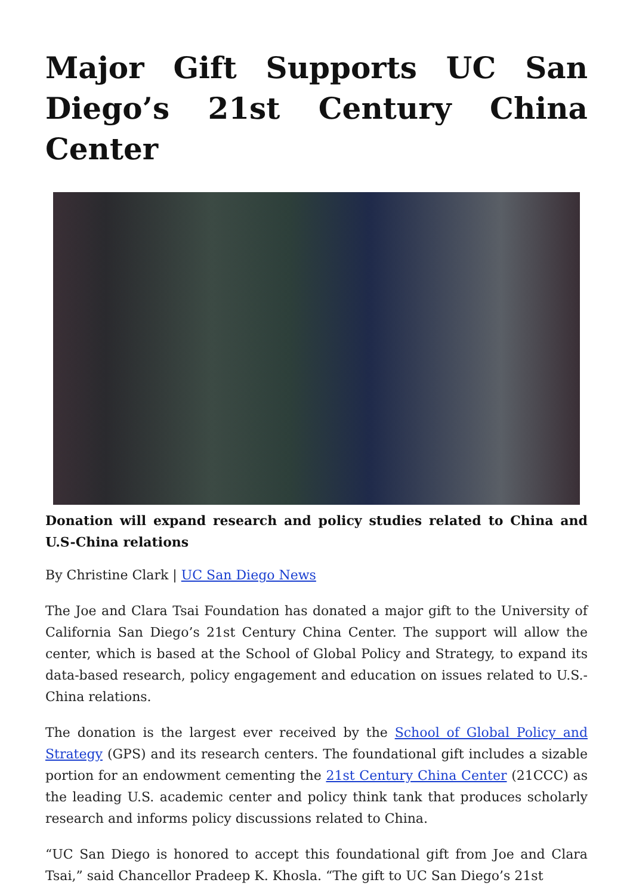Major Gift Supports UC San Diego’s 21st Century China Center
Donation will expand research and policy studies related to China and U.S-China relations
By Christine Clark | UC San Diego News
The Joe and Clara Tsai Foundation has donated a major gift to the University of California San Diego’s 21st Century China Center. The support will allow the center, which is based at the School of Global Policy and Strategy, to expand its data-based research, policy engagement and education on issues related to U.S.-China relations.
The donation is the largest ever received by the School of Global Policy and Strategy (GPS) and its research centers. The foundational gift includes a sizable portion for an endowment cementing the 21st Century China Center (21CCC) as the leading U.S. academic center and policy think tank that produces scholarly research and informs policy discussions related to China.
“UC San Diego is honored to accept this foundational gift from Joe and Clara Tsai,” said Chancellor Pradeep K. Khosla. “The gift to UC San Diego’s 21st